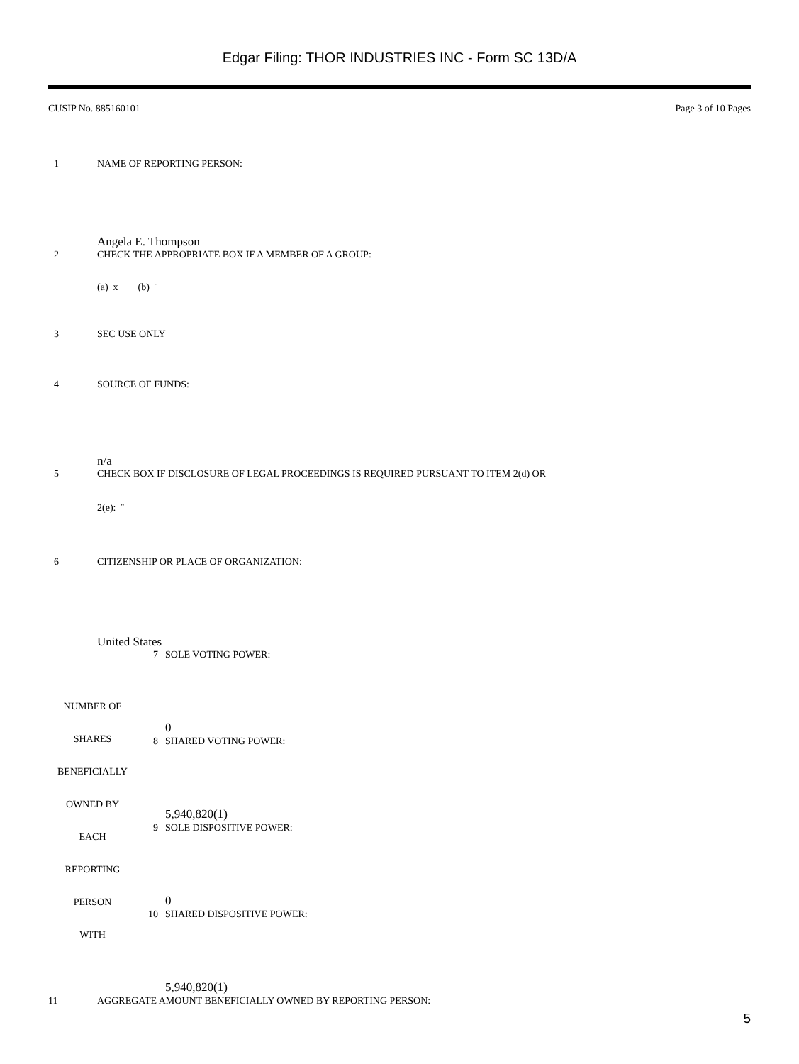Edgar Filing: THOR INDUSTRIES INC - Form SC 13D/A
CUSIP No. 885160101 Page 3 of 10 Pages
1 NAME OF REPORTING PERSON:
Angela E. Thompson
2 CHECK THE APPROPRIATE BOX IF A MEMBER OF A GROUP:
(a) x (b) ¨
3 SEC USE ONLY
4 SOURCE OF FUNDS:
n/a
5 CHECK BOX IF DISCLOSURE OF LEGAL PROCEEDINGS IS REQUIRED PURSUANT TO ITEM 2(d) OR
2(e): ¨
6 CITIZENSHIP OR PLACE OF ORGANIZATION:
United States
| NUMBER OF SHARES BENEFICIALLY OWNED BY EACH REPORTING PERSON WITH | 7 | SOLE VOTING POWER: 0 |
| | 8 | SHARED VOTING POWER: 5,940,820(1) |
| | 9 | SOLE DISPOSITIVE POWER: 0 |
| | 10 | SHARED DISPOSITIVE POWER: 5,940,820(1) |
11 AGGREGATE AMOUNT BENEFICIALLY OWNED BY REPORTING PERSON:
5